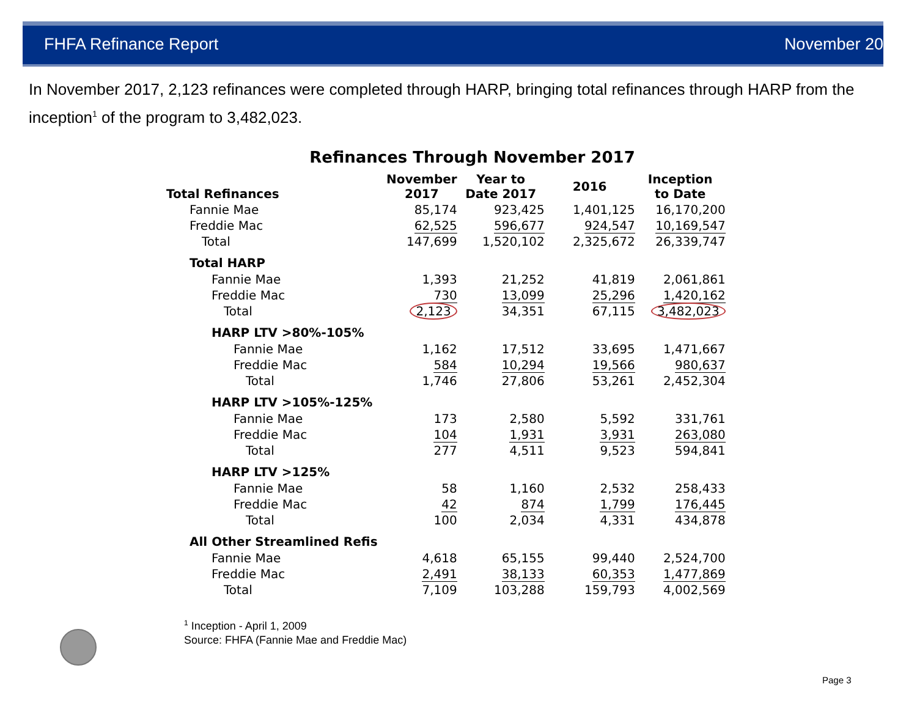FHFA Refinance Report November 2017
In November 2017, 2,123 refinances were completed through HARP, bringing total refinances through HARP from the inception<sup>1</sup> of the program to 3,482,023.
Refinances Through November 2017
| Total Refinances | November 2017 | Year to Date 2017 | 2016 | Inception to Date |
| --- | --- | --- | --- | --- |
| Fannie Mae | 85,174 | 923,425 | 1,401,125 | 16,170,200 |
| Freddie Mac | 62,525 | 596,677 | 924,547 | 10,169,547 |
| Total | 147,699 | 1,520,102 | 2,325,672 | 26,339,747 |
| Total HARP | | | | |
| Fannie Mae | 1,393 | 21,252 | 41,819 | 2,061,861 |
| Freddie Mac | 730 | 13,099 | 25,296 | 1,420,162 |
| Total | 2,123 | 34,351 | 67,115 | 3,482,023 |
| HARP LTV >80%-105% | | | | |
| Fannie Mae | 1,162 | 17,512 | 33,695 | 1,471,667 |
| Freddie Mac | 584 | 10,294 | 19,566 | 980,637 |
| Total | 1,746 | 27,806 | 53,261 | 2,452,304 |
| HARP LTV >105%-125% | | | | |
| Fannie Mae | 173 | 2,580 | 5,592 | 331,761 |
| Freddie Mac | 104 | 1,931 | 3,931 | 263,080 |
| Total | 277 | 4,511 | 9,523 | 594,841 |
| HARP LTV >125% | | | | |
| Fannie Mae | 58 | 1,160 | 2,532 | 258,433 |
| Freddie Mac | 42 | 874 | 1,799 | 176,445 |
| Total | 100 | 2,034 | 4,331 | 434,878 |
| All Other Streamlined Refis | | | | |
| Fannie Mae | 4,618 | 65,155 | 99,440 | 2,524,700 |
| Freddie Mac | 2,491 | 38,133 | 60,353 | 1,477,869 |
| Total | 7,109 | 103,288 | 159,793 | 4,002,569 |
<sup>1</sup> Inception - April 1, 2009
Source: FHFA (Fannie Mae and Freddie Mac)
Page 3